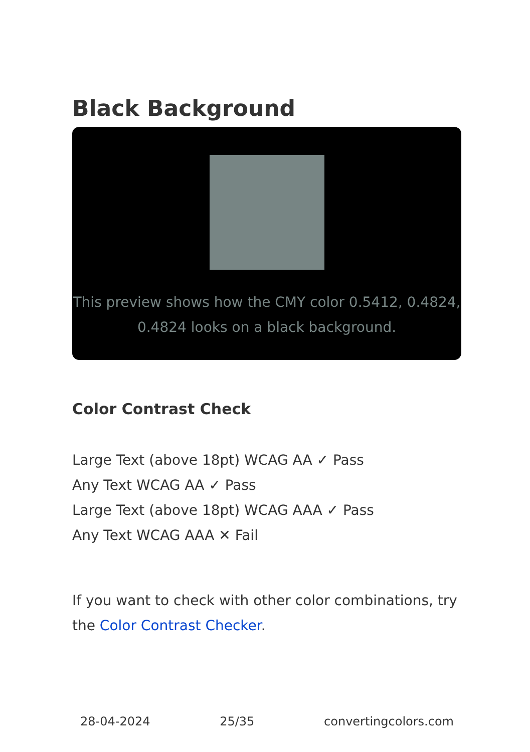Black Background
This preview shows how the CMY color 0.5412, 0.4824, 0.4824 looks on a black background.
Color Contrast Check
Large Text (above 18pt) WCAG AA ✓ Pass
Any Text WCAG AA ✓ Pass
Large Text (above 18pt) WCAG AAA ✓ Pass
Any Text WCAG AAA ✕ Fail
If you want to check with other color combinations, try the Color Contrast Checker.
28-04-2024 25/35 convertingcolors.com